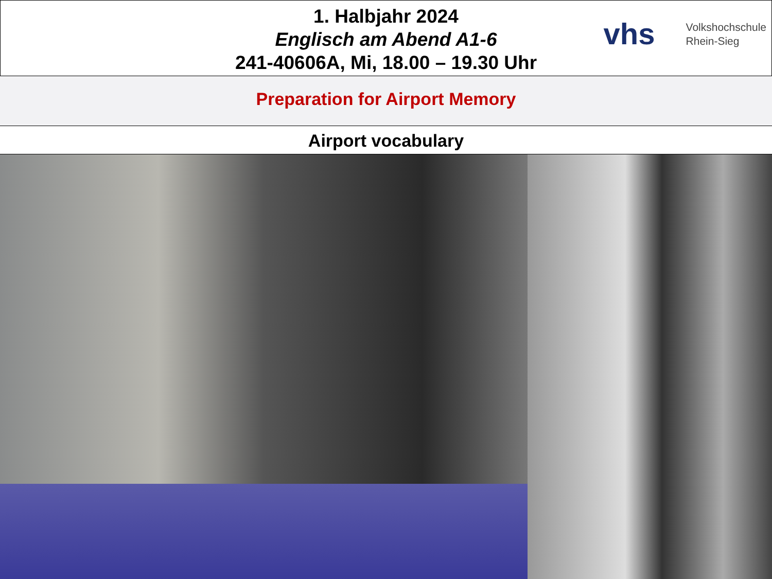1. Halbjahr 2024
Englisch am Abend A1-6
241-40606A, Mi, 18.00 – 19.30 Uhr
vhs Volkshochschule
Rhein-Sieg
Preparation for Airport Memory
Airport vocabulary